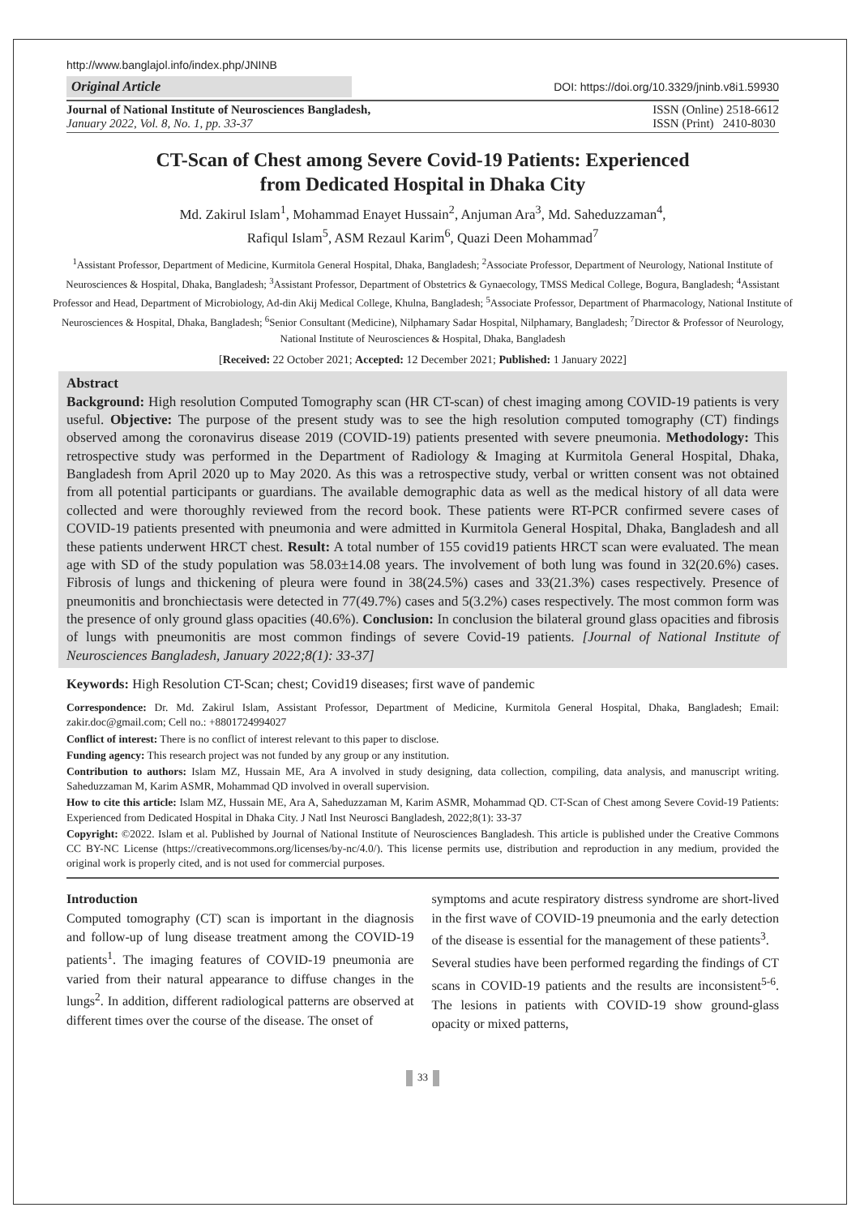http://www.banglajol.info/index.php/JNINB
Original Article
DOI: https://doi.org/10.3329/jninb.v8i1.59930
Journal of National Institute of Neurosciences Bangladesh,
January 2022, Vol. 8, No. 1, pp. 33-37
ISSN (Online) 2518-6612
ISSN (Print) 2410-8030
CT-Scan of Chest among Severe Covid-19 Patients: Experienced
from Dedicated Hospital in Dhaka City
Md. Zakirul Islam<sup>1</sup>, Mohammad Enayet Hussain<sup>2</sup>, Anjuman Ara<sup>3</sup>, Md. Saheduzzaman<sup>4</sup>,
Rafiqul Islam<sup>5</sup>, ASM Rezaul Karim<sup>6</sup>, Quazi Deen Mohammad<sup>7</sup>
<sup>1</sup> Assistant Professor, Department of Medicine, Kurmitola General Hospital, Dhaka, Bangladesh; <sup>2</sup>Associate Professor, Department of Neurology, National Institute of Neurosciences & Hospital, Dhaka, Bangladesh; <sup>3</sup>Assistant Professor, Department of Obstetrics & Gynaecology, TMSS Medical College, Bogura, Bangladesh; <sup>4</sup>Assistant Professor and Head, Department of Microbiology, Ad-din Akij Medical College, Khulna, Bangladesh; <sup>5</sup>Associate Professor, Department of Pharmacology, National Institute of Neurosciences & Hospital, Dhaka, Bangladesh; <sup>6</sup>Senior Consultant (Medicine), Nilphamary Sadar Hospital, Nilphamary, Bangladesh; <sup>7</sup>Director & Professor of Neurology, National Institute of Neurosciences & Hospital, Dhaka, Bangladesh
[Received: 22 October 2021; Accepted: 12 December 2021; Published: 1 January 2022]
Abstract
Background: High resolution Computed Tomography scan (HR CT-scan) of chest imaging among COVID-19 patients is very useful. Objective: The purpose of the present study was to see the high resolution computed tomography (CT) findings observed among the coronavirus disease 2019 (COVID-19) patients presented with severe pneumonia. Methodology: This retrospective study was performed in the Department of Radiology & Imaging at Kurmitola General Hospital, Dhaka, Bangladesh from April 2020 up to May 2020. As this was a retrospective study, verbal or written consent was not obtained from all potential participants or guardians. The available demographic data as well as the medical history of all data were collected and were thoroughly reviewed from the record book. These patients were RT-PCR confirmed severe cases of COVID-19 patients presented with pneumonia and were admitted in Kurmitola General Hospital, Dhaka, Bangladesh and all these patients underwent HRCT chest. Result: A total number of 155 covid19 patients HRCT scan were evaluated. The mean age with SD of the study population was 58.03±14.08 years. The involvement of both lung was found in 32(20.6%) cases. Fibrosis of lungs and thickening of pleura were found in 38(24.5%) cases and 33(21.3%) cases respectively. Presence of pneumonitis and bronchiectasis were detected in 77(49.7%) cases and 5(3.2%) cases respectively. The most common form was the presence of only ground glass opacities (40.6%). Conclusion: In conclusion the bilateral ground glass opacities and fibrosis of lungs with pneumonitis are most common findings of severe Covid-19 patients. [Journal of National Institute of Neurosciences Bangladesh, January 2022;8(1): 33-37]
Keywords: High Resolution CT-Scan; chest; Covid19 diseases; first wave of pandemic
Correspondence: Dr. Md. Zakirul Islam, Assistant Professor, Department of Medicine, Kurmitola General Hospital, Dhaka, Bangladesh; Email: zakir.doc@gmail.com; Cell no.: +8801724994027
Conflict of interest: There is no conflict of interest relevant to this paper to disclose.
Funding agency: This research project was not funded by any group or any institution.
Contribution to authors: Islam MZ, Hussain ME, Ara A involved in study designing, data collection, compiling, data analysis, and manuscript writing. Saheduzzaman M, Karim ASMR, Mohammad QD involved in overall supervision.
How to cite this article: Islam MZ, Hussain ME, Ara A, Saheduzzaman M, Karim ASMR, Mohammad QD. CT-Scan of Chest among Severe Covid-19 Patients: Experienced from Dedicated Hospital in Dhaka City. J Natl Inst Neurosci Bangladesh, 2022;8(1): 33-37
Copyright: ©2022. Islam et al. Published by Journal of National Institute of Neurosciences Bangladesh. This article is published under the Creative Commons CC BY-NC License (https://creativecommons.org/licenses/by-nc/4.0/). This license permits use, distribution and reproduction in any medium, provided the original work is properly cited, and is not used for commercial purposes.
Introduction
Computed tomography (CT) scan is important in the diagnosis and follow-up of lung disease treatment among the COVID-19 patients<sup>1</sup>. The imaging features of COVID-19 pneumonia are varied from their natural appearance to diffuse changes in the lungs<sup>2</sup>. In addition, different radiological patterns are observed at different times over the course of the disease. The onset of
symptoms and acute respiratory distress syndrome are short-lived in the first wave of COVID-19 pneumonia and the early detection of the disease is essential for the management of these patients<sup>3</sup>.
Several studies have been performed regarding the findings of CT scans in COVID-19 patients and the results are inconsistent<sup>5-6</sup>. The lesions in patients with COVID-19 show ground-glass opacity or mixed patterns,
33